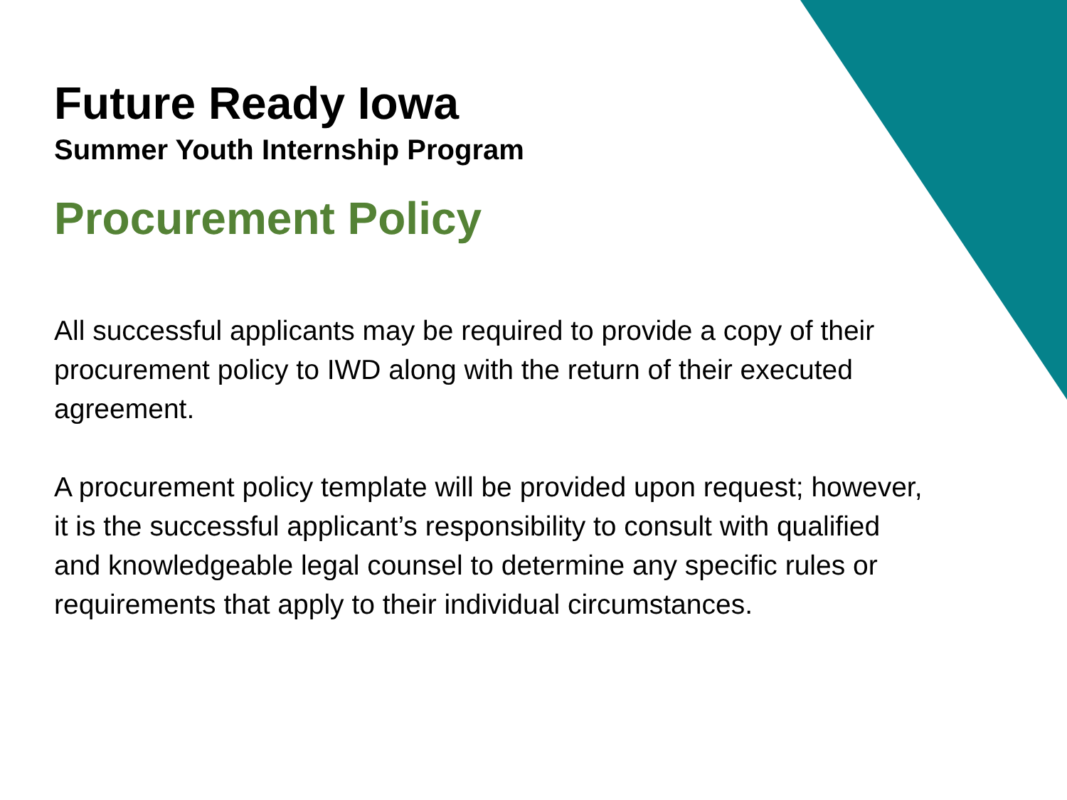Future Ready Iowa
Summer Youth Internship Program
Procurement Policy
All successful applicants may be required to provide a copy of their procurement policy to IWD along with the return of their executed agreement.
A procurement policy template will be provided upon request; however, it is the successful applicant’s responsibility to consult with qualified and knowledgeable legal counsel to determine any specific rules or requirements that apply to their individual circumstances.